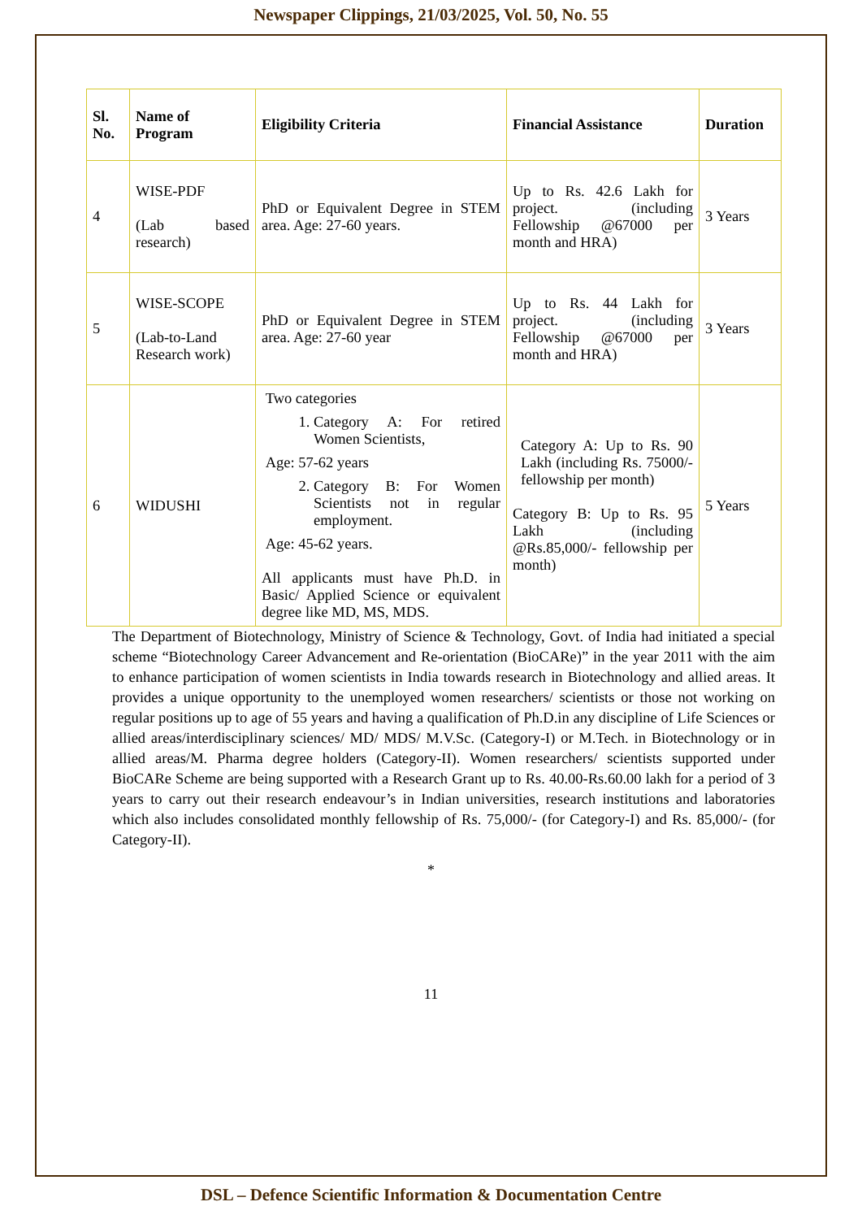Newspaper Clippings, 21/03/2025, Vol. 50, No. 55
| Sl. No. | Name of Program | Eligibility Criteria | Financial Assistance | Duration |
| --- | --- | --- | --- | --- |
| 4 | WISE-PDF (Lab based research) | PhD or Equivalent Degree in STEM area. Age: 27-60 years. | Up to Rs. 42.6 Lakh for project. (including Fellowship @67000 per month and HRA) | 3 Years |
| 5 | WISE-SCOPE (Lab-to-Land Research work) | PhD or Equivalent Degree in STEM area. Age: 27-60 year | Up to Rs. 44 Lakh for project. (including Fellowship @67000 per month and HRA) | 3 Years |
| 6 | WIDUSHI | Two categories 1. Category A: For retired Women Scientists, Age: 57-62 years 2. Category B: For Women Scientists not in regular employment. Age: 45-62 years. All applicants must have Ph.D. in Basic/ Applied Science or equivalent degree like MD, MS, MDS. | Category A: Up to Rs. 90 Lakh (including Rs. 75000/- fellowship per month) Category B: Up to Rs. 95 Lakh (including @Rs.85,000/- fellowship per month) | 5 Years |
The Department of Biotechnology, Ministry of Science & Technology, Govt. of India had initiated a special scheme “Biotechnology Career Advancement and Re-orientation (BioCARe)” in the year 2011 with the aim to enhance participation of women scientists in India towards research in Biotechnology and allied areas. It provides a unique opportunity to the unemployed women researchers/ scientists or those not working on regular positions up to age of 55 years and having a qualification of Ph.D.in any discipline of Life Sciences or allied areas/interdisciplinary sciences/ MD/ MDS/ M.V.Sc. (Category-I) or M.Tech. in Biotechnology or in allied areas/M. Pharma degree holders (Category-II). Women researchers/ scientists supported under BioCARe Scheme are being supported with a Research Grant up to Rs. 40.00-Rs.60.00 lakh for a period of 3 years to carry out their research endeavour’s in Indian universities, research institutions and laboratories which also includes consolidated monthly fellowship of Rs. 75,000/- (for Category-I) and Rs. 85,000/- (for Category-II).
*
11
DSL – Defence Scientific Information & Documentation Centre